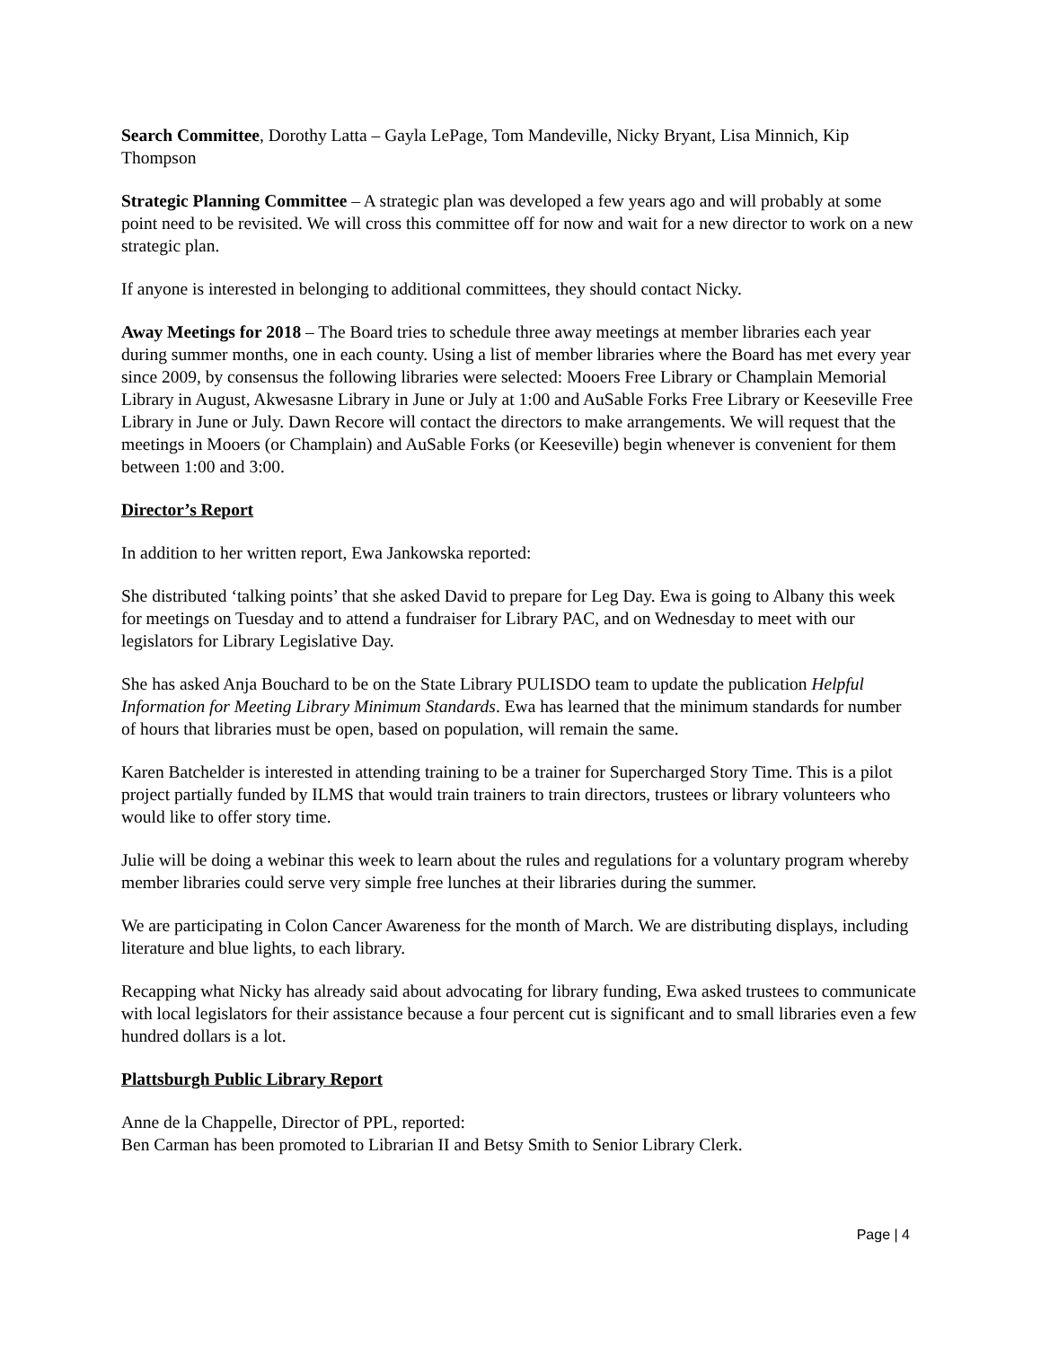Search Committee, Dorothy Latta – Gayla LePage, Tom Mandeville, Nicky Bryant, Lisa Minnich, Kip Thompson
Strategic Planning Committee – A strategic plan was developed a few years ago and will probably at some point need to be revisited. We will cross this committee off for now and wait for a new director to work on a new strategic plan.
If anyone is interested in belonging to additional committees, they should contact Nicky.
Away Meetings for 2018 – The Board tries to schedule three away meetings at member libraries each year during summer months, one in each county. Using a list of member libraries where the Board has met every year since 2009, by consensus the following libraries were selected: Mooers Free Library or Champlain Memorial Library in August, Akwesasne Library in June or July at 1:00 and AuSable Forks Free Library or Keeseville Free Library in June or July. Dawn Recore will contact the directors to make arrangements. We will request that the meetings in Mooers (or Champlain) and AuSable Forks (or Keeseville) begin whenever is convenient for them between 1:00 and 3:00.
Director’s Report
In addition to her written report, Ewa Jankowska reported:
She distributed ‘talking points’ that she asked David to prepare for Leg Day. Ewa is going to Albany this week for meetings on Tuesday and to attend a fundraiser for Library PAC, and on Wednesday to meet with our legislators for Library Legislative Day.
She has asked Anja Bouchard to be on the State Library PULISDO team to update the publication Helpful Information for Meeting Library Minimum Standards. Ewa has learned that the minimum standards for number of hours that libraries must be open, based on population, will remain the same.
Karen Batchelder is interested in attending training to be a trainer for Supercharged Story Time. This is a pilot project partially funded by ILMS that would train trainers to train directors, trustees or library volunteers who would like to offer story time.
Julie will be doing a webinar this week to learn about the rules and regulations for a voluntary program whereby member libraries could serve very simple free lunches at their libraries during the summer.
We are participating in Colon Cancer Awareness for the month of March. We are distributing displays, including literature and blue lights, to each library.
Recapping what Nicky has already said about advocating for library funding, Ewa asked trustees to communicate with local legislators for their assistance because a four percent cut is significant and to small libraries even a few hundred dollars is a lot.
Plattsburgh Public Library Report
Anne de la Chappelle, Director of PPL, reported:
Ben Carman has been promoted to Librarian II and Betsy Smith to Senior Library Clerk.
Page | 4